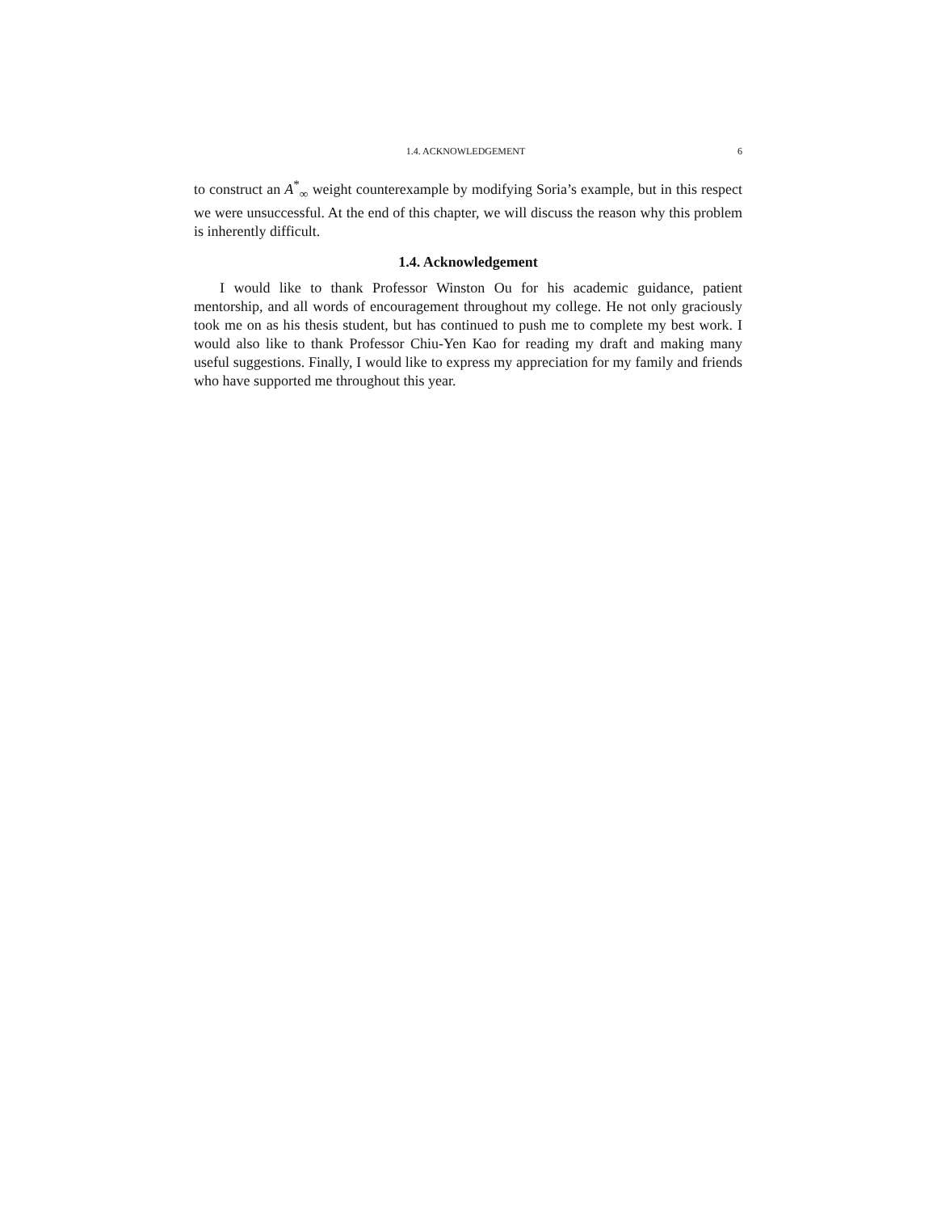1.4. ACKNOWLEDGEMENT 6
to construct an A<sup>*</sup><sub>∞</sub> weight counterexample by modifying Soria’s example, but in this respect we were unsuccessful. At the end of this chapter, we will discuss the reason why this problem is inherently difficult.
1.4. Acknowledgement
I would like to thank Professor Winston Ou for his academic guidance, patient mentorship, and all words of encouragement throughout my college. He not only graciously took me on as his thesis student, but has continued to push me to complete my best work. I would also like to thank Professor Chiu-Yen Kao for reading my draft and making many useful suggestions. Finally, I would like to express my appreciation for my family and friends who have supported me throughout this year.